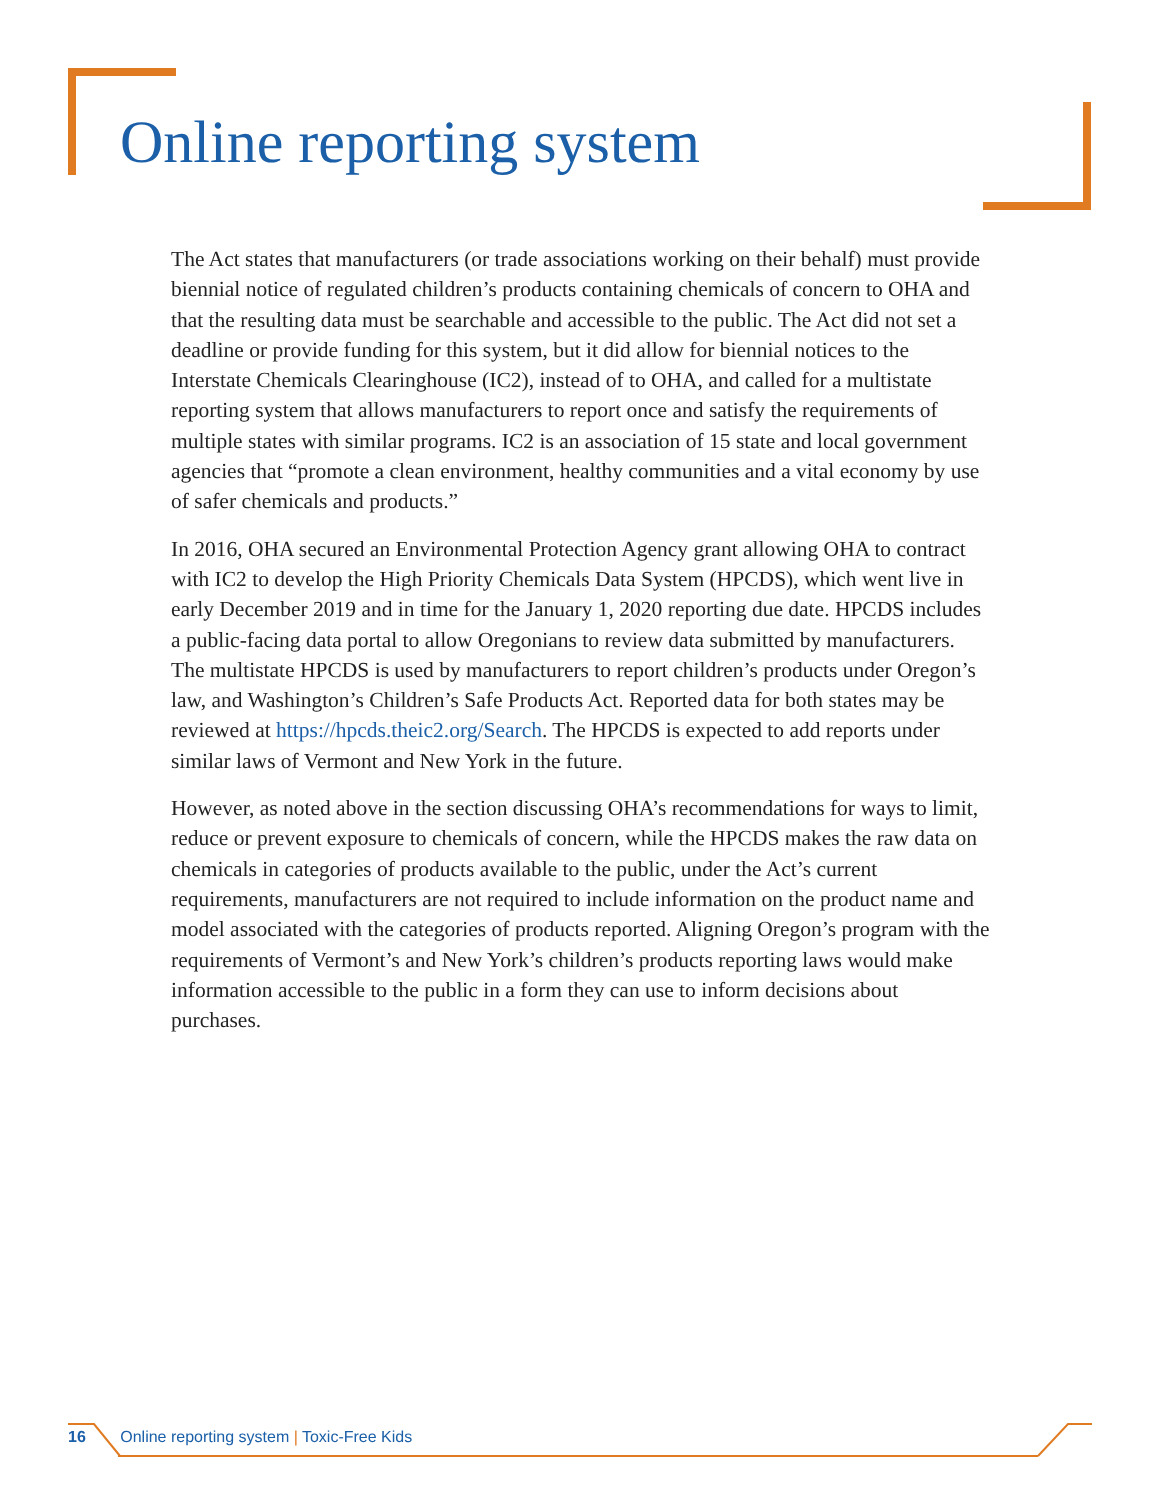Online reporting system
The Act states that manufacturers (or trade associations working on their behalf) must provide biennial notice of regulated children’s products containing chemicals of concern to OHA and that the resulting data must be searchable and accessible to the public. The Act did not set a deadline or provide funding for this system, but it did allow for biennial notices to the Interstate Chemicals Clearinghouse (IC2), instead of to OHA, and called for a multistate reporting system that allows manufacturers to report once and satisfy the requirements of multiple states with similar programs. IC2 is an association of 15 state and local government agencies that “promote a clean environment, healthy communities and a vital economy by use of safer chemicals and products.”
In 2016, OHA secured an Environmental Protection Agency grant allowing OHA to contract with IC2 to develop the High Priority Chemicals Data System (HPCDS), which went live in early December 2019 and in time for the January 1, 2020 reporting due date. HPCDS includes a public-facing data portal to allow Oregonians to review data submitted by manufacturers. The multistate HPCDS is used by manufacturers to report children’s products under Oregon’s law, and Washington’s Children’s Safe Products Act. Reported data for both states may be reviewed at https://hpcds.theic2.org/Search. The HPCDS is expected to add reports under similar laws of Vermont and New York in the future.
However, as noted above in the section discussing OHA’s recommendations for ways to limit, reduce or prevent exposure to chemicals of concern, while the HPCDS makes the raw data on chemicals in categories of products available to the public, under the Act’s current requirements, manufacturers are not required to include information on the product name and model associated with the categories of products reported. Aligning Oregon’s program with the requirements of Vermont’s and New York’s children’s products reporting laws would make information accessible to the public in a form they can use to inform decisions about purchases.
16 Online reporting system | Toxic-Free Kids